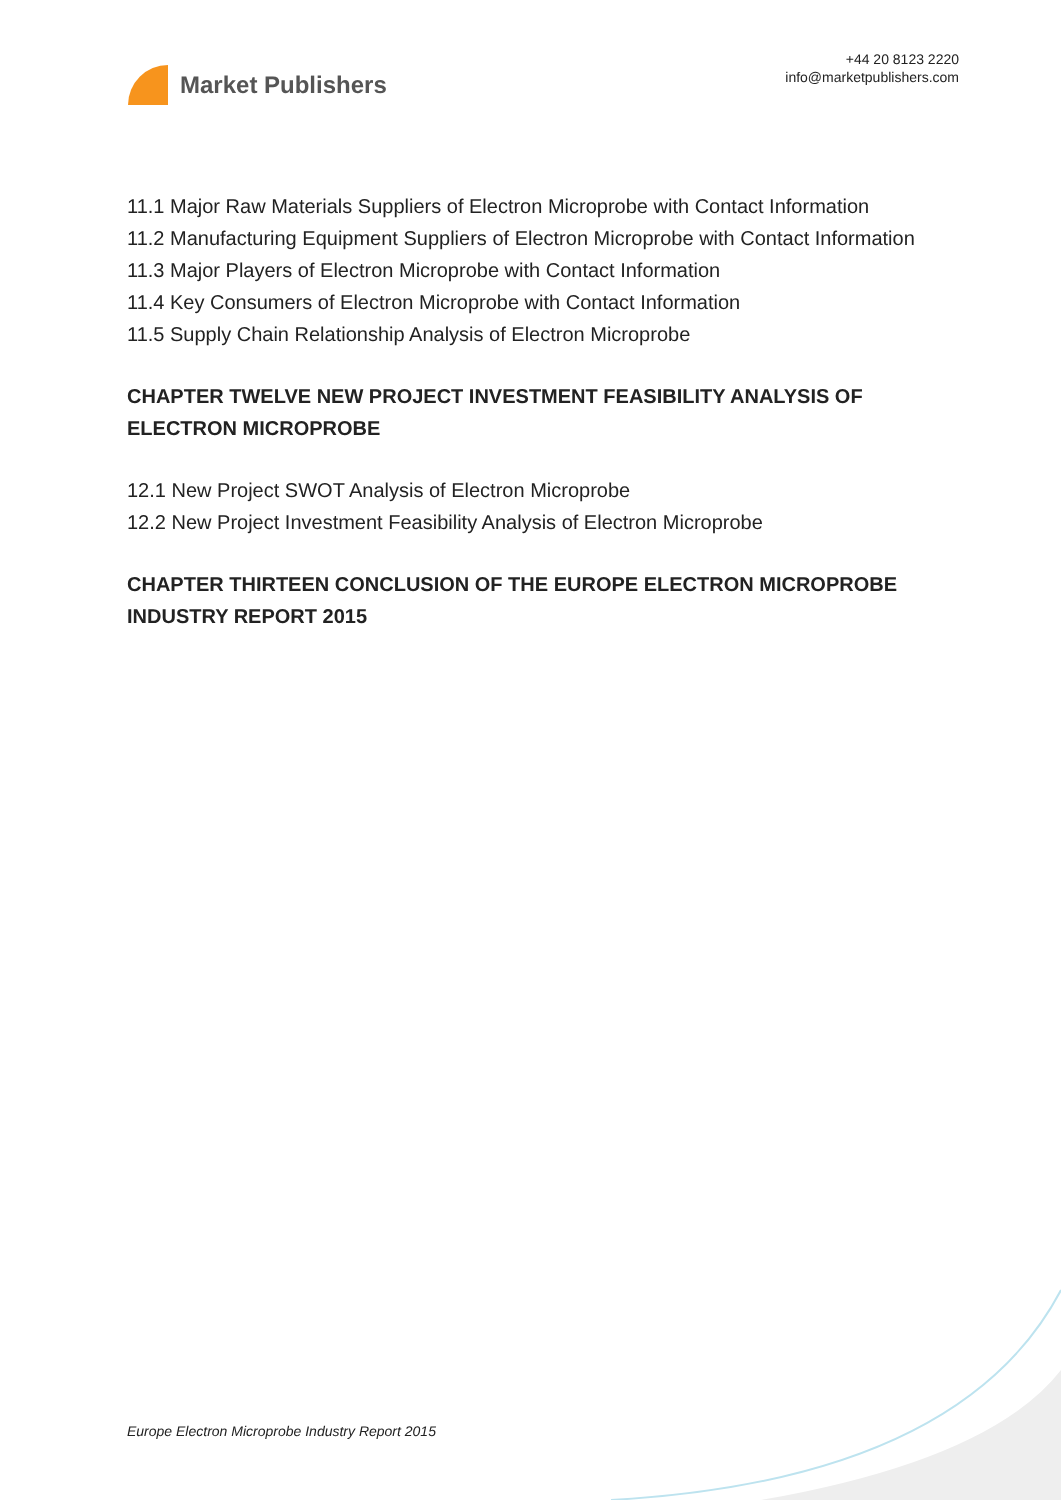Market Publishers
+44 20 8123 2220
info@marketpublishers.com
11.1 Major Raw Materials Suppliers of Electron Microprobe with Contact Information
11.2 Manufacturing Equipment Suppliers of Electron Microprobe with Contact Information
11.3 Major Players of Electron Microprobe with Contact Information
11.4 Key Consumers of Electron Microprobe with Contact Information
11.5 Supply Chain Relationship Analysis of Electron Microprobe
CHAPTER TWELVE NEW PROJECT INVESTMENT FEASIBILITY ANALYSIS OF ELECTRON MICROPROBE
12.1 New Project SWOT Analysis of Electron Microprobe
12.2 New Project Investment Feasibility Analysis of Electron Microprobe
CHAPTER THIRTEEN CONCLUSION OF THE EUROPE ELECTRON MICROPROBE INDUSTRY REPORT 2015
Europe Electron Microprobe Industry Report 2015